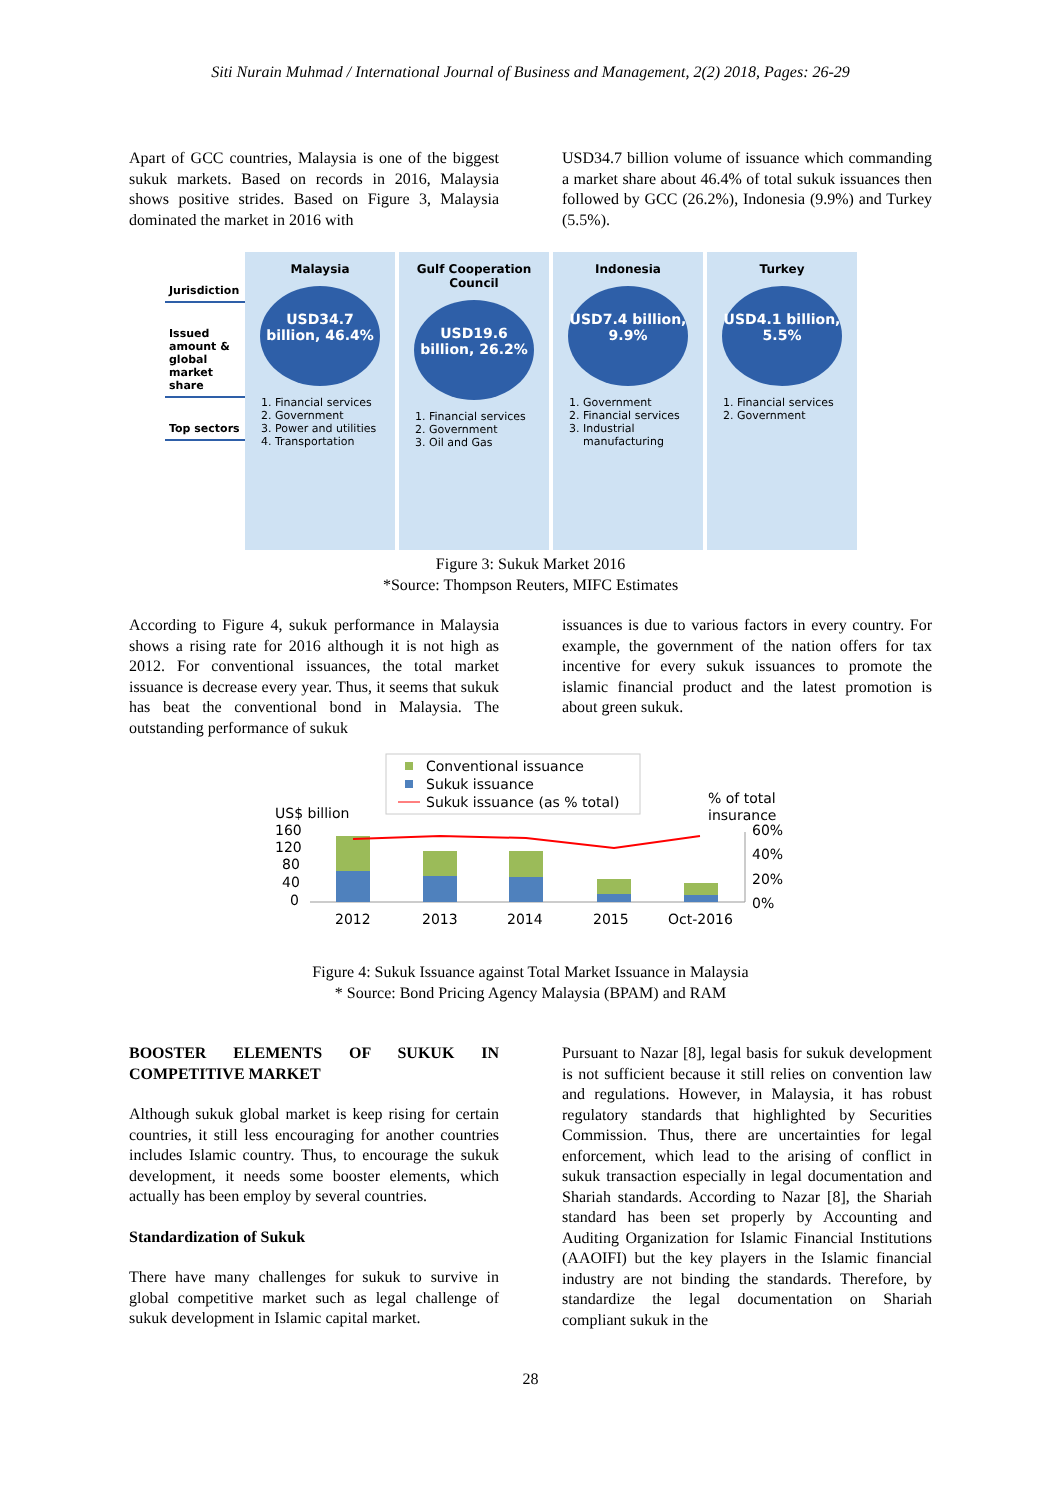Siti Nurain Muhmad / International Journal of Business and Management, 2(2) 2018, Pages: 26-29
Apart of GCC countries, Malaysia is one of the biggest sukuk markets. Based on records in 2016, Malaysia shows positive strides. Based on Figure 3, Malaysia dominated the market in 2016 with
USD34.7 billion volume of issuance which commanding a market share about 46.4% of total sukuk issuances then followed by GCC (26.2%), Indonesia (9.9%) and Turkey (5.5%).
Jurisdiction
Issued amount & global market share
Top sectors
Malaysia
USD34.7 billion, 46.4%
1. Financial services
2. Government
3. Power and utilities
4. Transportation
Gulf Cooperation Council
USD19.6 billion, 26.2%
1. Financial services
2. Government
3. Oil and Gas
Indonesia
USD7.4 billion, 9.9%
1. Government
2. Financial services
3. Industrial manufacturing
Turkey
USD4.1 billion, 5.5%
1. Financial services
2. Government
Figure 3: Sukuk Market 2016
*Source: Thompson Reuters, MIFC Estimates
According to Figure 4, sukuk performance in Malaysia shows a rising rate for 2016 although it is not high as 2012. For conventional issuances, the total market issuance is decrease every year. Thus, it seems that sukuk has beat the conventional bond in Malaysia. The outstanding performance of sukuk
issuances is due to various factors in every country. For example, the government of the nation offers for tax incentive for every sukuk issuances to promote the islamic financial product and the latest promotion is about green sukuk.
Conventional issuance
Sukuk issuance
Sukuk issuance (as % total)
US$ billion
% of total
insurance
160
120
80
40
0
60%
40%
20%
0%
2012
2013
2014
2015
Oct-2016
Figure 4: Sukuk Issuance against Total Market Issuance in Malaysia
* Source: Bond Pricing Agency Malaysia (BPAM) and RAM
BOOSTER ELEMENTS OF SUKUK IN COMPETITIVE MARKET
Although sukuk global market is keep rising for certain countries, it still less encouraging for another countries includes Islamic country. Thus, to encourage the sukuk development, it needs some booster elements, which actually has been employ by several countries.
Standardization of Sukuk
There have many challenges for sukuk to survive in global competitive market such as legal challenge of sukuk development in Islamic capital market.
Pursuant to Nazar [8], legal basis for sukuk development is not sufficient because it still relies on convention law and regulations. However, in Malaysia, it has robust regulatory standards that highlighted by Securities Commission. Thus, there are uncertainties for legal enforcement, which lead to the arising of conflict in sukuk transaction especially in legal documentation and Shariah standards. According to Nazar [8], the Shariah standard has been set properly by Accounting and Auditing Organization for Islamic Financial Institutions (AAOIFI) but the key players in the Islamic financial industry are not binding the standards. Therefore, by standardize the legal documentation on Shariah compliant sukuk in the
28